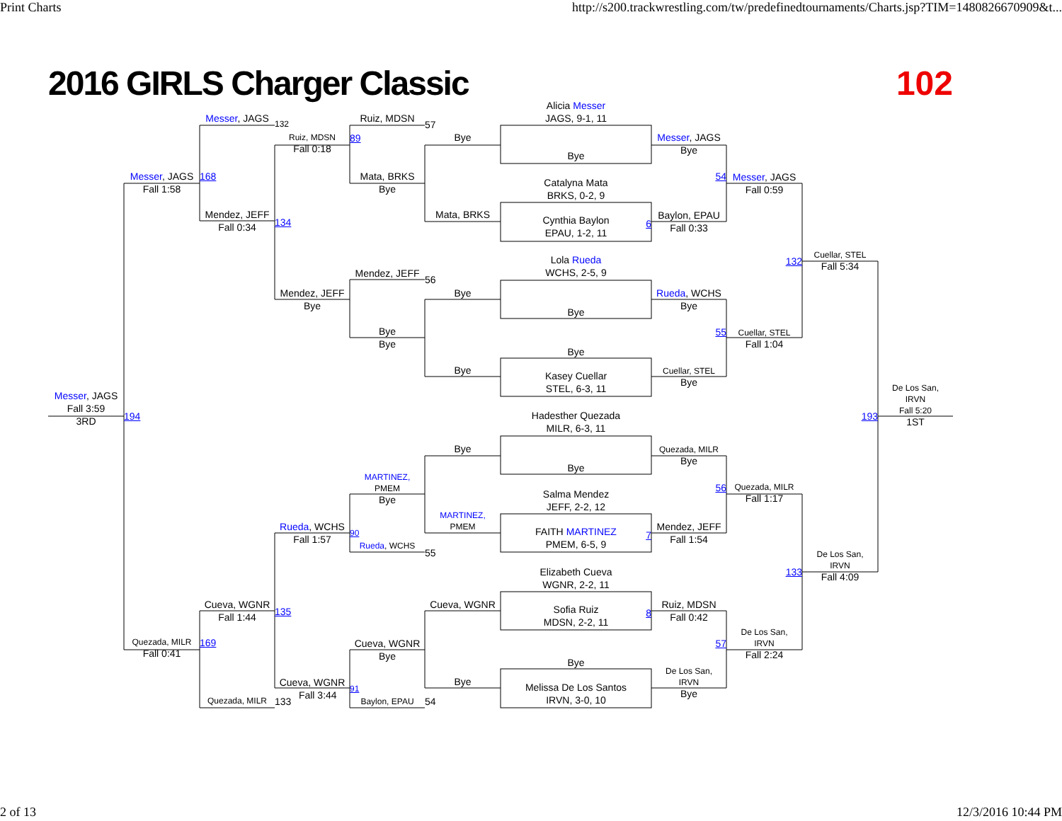Print Charts http://s200.trackwrestling.com/tw/predefinedtournaments/Charts.jsp?TIM=1480826670909&t...
2016 GIRLS Charger Classic 102
Messer, JAGS
Fall 3:59
3RD
Messer, JAGS
Fall 1:58
194
Quezada, MILR
Fall 0:41
Messer, JAGS
168
Mendez, JEFF
Fall 0:34
Cueva, WGNR
Fall 1:44
169
Quezada, MILR
132
Ruiz, MDSN
Fall 0:18
134
Mendez, JEFF
Bye
Rueda, WCHS
Fall 1:57
135
Cueva, WGNR
Fall 3:44
133
Ruiz, MDSN
89
Mata, BRKS
Bye
Mendez, JEFF
Bye
Bye
MARTINEZ,
PMEM
Bye
90
Rueda, WCHS
Cueva, WGNR
Bye
91
Baylon, EPAU
57
Bye
Mata, BRKS
56
Bye
Bye
Bye
MARTINEZ,
PMEM
55
Cueva, WGNR
Bye
54
Alicia Messer
JAGS, 9-1, 11
Bye
Catalyna Mata
BRKS, 0-2, 9
Cynthia Baylon
EPAU, 1-2, 11
6
Lola Rueda
WCHS, 2-5, 9
Bye
Bye
Kasey Cuellar
STEL, 6-3, 11
Hadesther Quezada
MILR, 6-3, 11
Bye
Salma Mendez
JEFF, 2-2, 12
FAITH MARTINEZ
PMEM, 6-5, 9
7
Elizabeth Cueva
WGNR, 2-2, 11
Sofia Ruiz
MDSN, 2-2, 11
8
Bye
Melissa De Los Santos
IRVN, 3-0, 10
Messer, JAGS
Bye
54
Baylon, EPAU
Fall 0:33
Rueda, WCHS
Bye
55
Cuellar, STEL
Bye
Quezada, MILR
Bye
56
Mendez, JEFF
Fall 1:54
Ruiz, MDSN
Fall 0:42
57
De Los San,
IRVN
Bye
Messer, JAGS
Fall 0:59
132
Cuellar, STEL
Fall 1:04
Quezada, MILR
Fall 1:17
133
De Los San,
IRVN
Fall 2:24
Cuellar, STEL
Fall 5:34
193
De Los San,
IRVN
Fall 4:09
De Los San,
IRVN
Fall 5:20
1ST
2 of 13 12/3/2016 10:44 PM